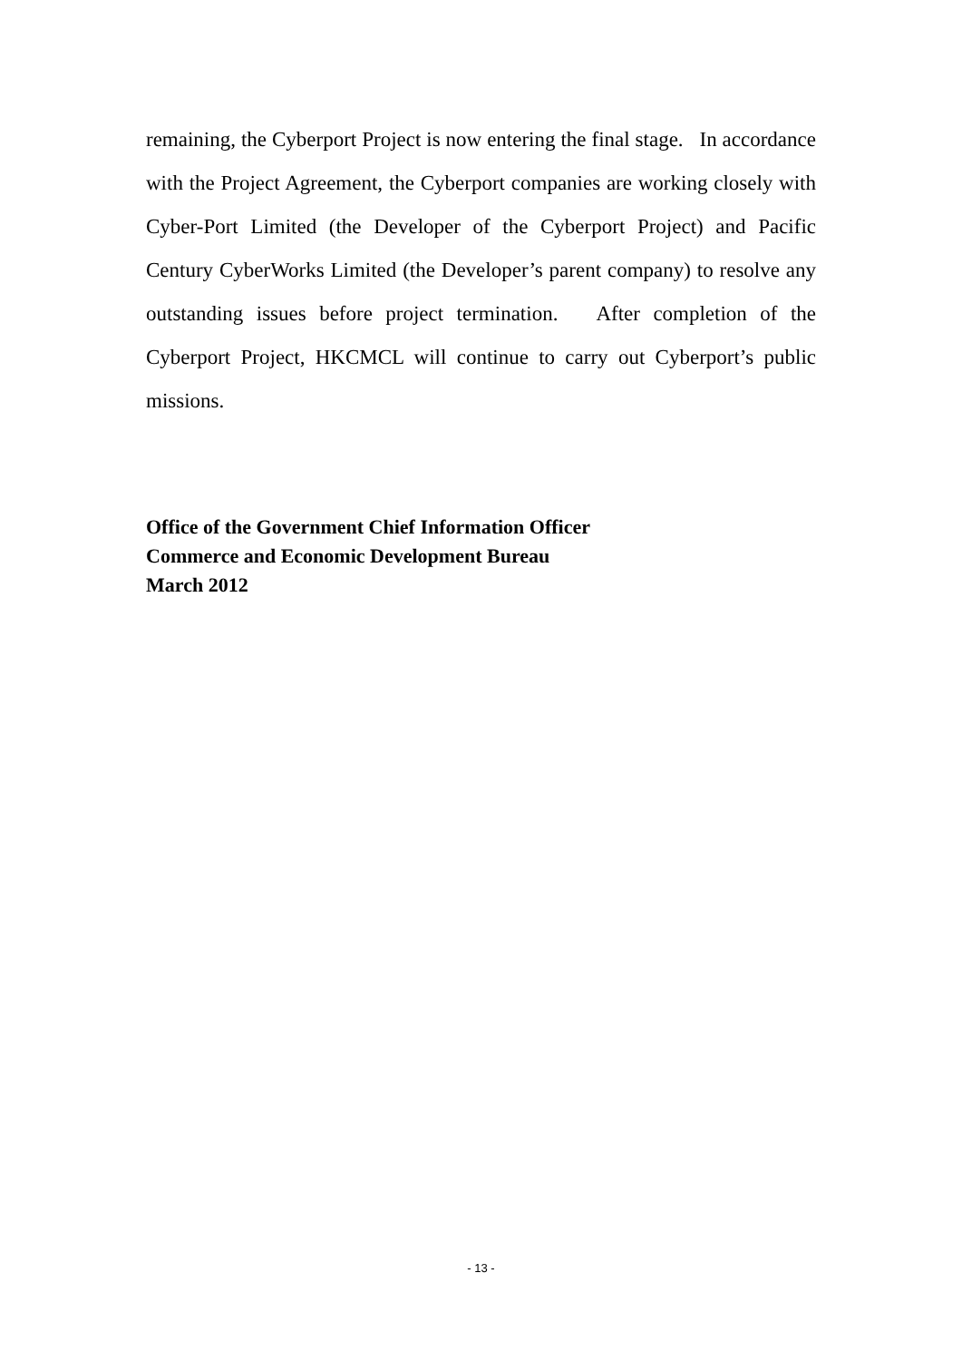remaining, the Cyberport Project is now entering the final stage. In accordance with the Project Agreement, the Cyberport companies are working closely with Cyber-Port Limited (the Developer of the Cyberport Project) and Pacific Century CyberWorks Limited (the Developer’s parent company) to resolve any outstanding issues before project termination. After completion of the Cyberport Project, HKCMCL will continue to carry out Cyberport’s public missions.
Office of the Government Chief Information Officer
Commerce and Economic Development Bureau
March 2012
- 13 -